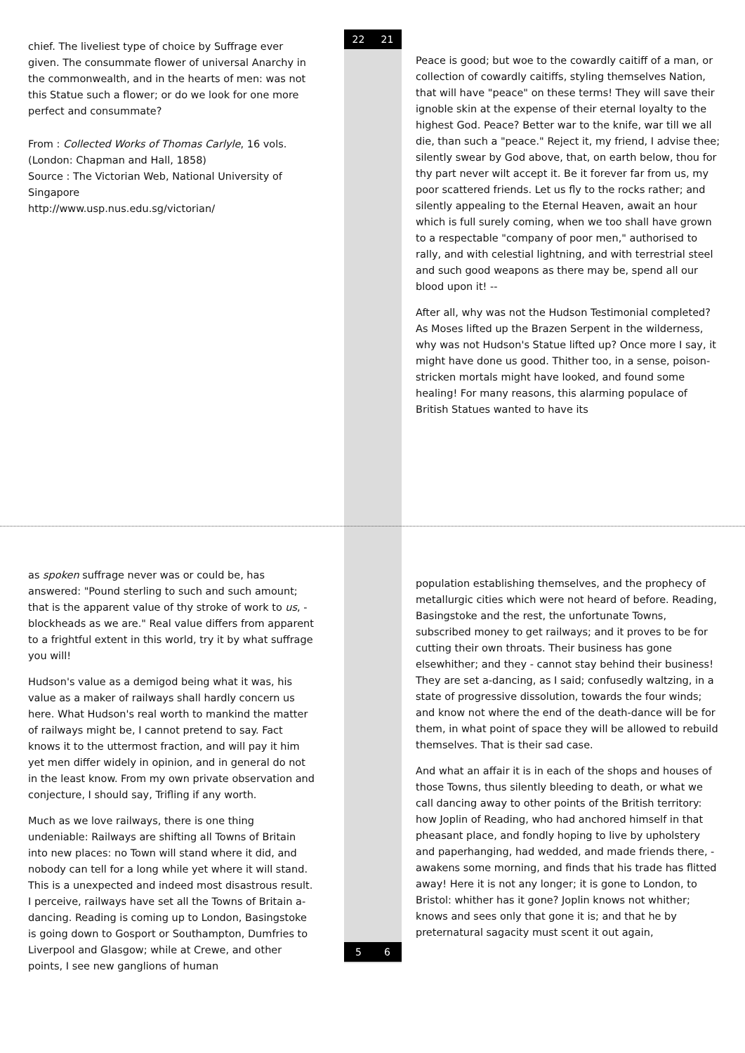chief. The liveliest type of choice by Suffrage ever given. The consummate flower of universal Anarchy in the commonwealth, and in the hearts of men: was not this Statue such a flower; or do we look for one more perfect and consummate?
From : Collected Works of Thomas Carlyle, 16 vols. (London: Chapman and Hall, 1858)
Source : The Victorian Web, National University of Singapore
http://www.usp.nus.edu.sg/victorian/
22 21
Peace is good; but woe to the cowardly caitiff of a man, or collection of cowardly caitiffs, styling themselves Nation, that will have "peace" on these terms! They will save their ignoble skin at the expense of their eternal loyalty to the highest God. Peace? Better war to the knife, war till we all die, than such a "peace." Reject it, my friend, I advise thee; silently swear by God above, that, on earth below, thou for thy part never wilt accept it. Be it forever far from us, my poor scattered friends. Let us fly to the rocks rather; and silently appealing to the Eternal Heaven, await an hour which is full surely coming, when we too shall have grown to a respectable "company of poor men," authorised to rally, and with celestial lightning, and with terrestrial steel and such good weapons as there may be, spend all our blood upon it! --
After all, why was not the Hudson Testimonial completed? As Moses lifted up the Brazen Serpent in the wilderness, why was not Hudson's Statue lifted up? Once more I say, it might have done us good. Thither too, in a sense, poison-stricken mortals might have looked, and found some healing! For many reasons, this alarming populace of British Statues wanted to have its
as spoken suffrage never was or could be, has answered: "Pound sterling to such and such amount; that is the apparent value of thy stroke of work to us, - blockheads as we are." Real value differs from apparent to a frightful extent in this world, try it by what suffrage you will!
Hudson's value as a demigod being what it was, his value as a maker of railways shall hardly concern us here. What Hudson's real worth to mankind the matter of railways might be, I cannot pretend to say. Fact knows it to the uttermost fraction, and will pay it him yet men differ widely in opinion, and in general do not in the least know. From my own private observation and conjecture, I should say, Trifling if any worth.
Much as we love railways, there is one thing undeniable: Railways are shifting all Towns of Britain into new places: no Town will stand where it did, and nobody can tell for a long while yet where it will stand. This is a unexpected and indeed most disastrous result. I perceive, railways have set all the Towns of Britain a-dancing. Reading is coming up to London, Basingstoke is going down to Gosport or Southampton, Dumfries to Liverpool and Glasgow; while at Crewe, and other points, I see new ganglions of human
5 6
population establishing themselves, and the prophecy of metallurgic cities which were not heard of before. Reading, Basingstoke and the rest, the unfortunate Towns, subscribed money to get railways; and it proves to be for cutting their own throats. Their business has gone elsewhither; and they - cannot stay behind their business! They are set a-dancing, as I said; confusedly waltzing, in a state of progressive dissolution, towards the four winds; and know not where the end of the death-dance will be for them, in what point of space they will be allowed to rebuild themselves. That is their sad case.
And what an affair it is in each of the shops and houses of those Towns, thus silently bleeding to death, or what we call dancing away to other points of the British territory: how Joplin of Reading, who had anchored himself in that pheasant place, and fondly hoping to live by upholstery and paperhanging, had wedded, and made friends there, - awakens some morning, and finds that his trade has flitted away! Here it is not any longer; it is gone to London, to Bristol: whither has it gone? Joplin knows not whither; knows and sees only that gone it is; and that he by preternatural sagacity must scent it out again,